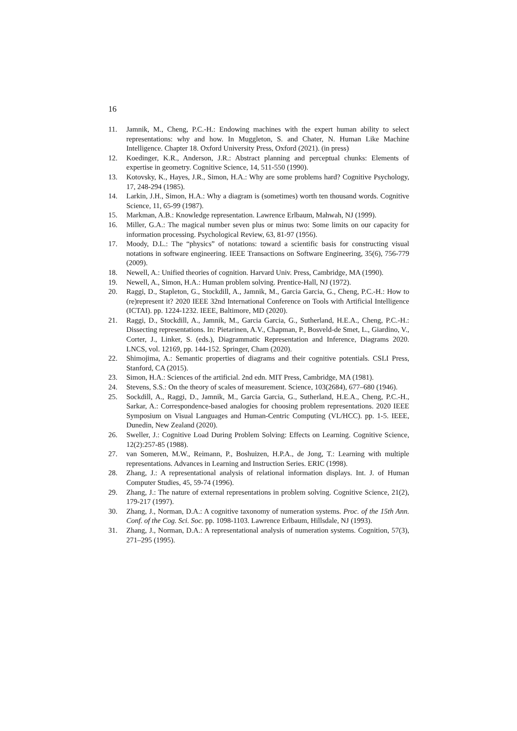16
11. Jamnik, M., Cheng, P.C.-H.: Endowing machines with the expert human ability to select representations: why and how. In Muggleton, S. and Chater, N. Human Like Machine Intelligence. Chapter 18. Oxford University Press, Oxford (2021). (in press)
12. Koedinger, K.R., Anderson, J.R.: Abstract planning and perceptual chunks: Elements of expertise in geometry. Cognitive Science, 14, 511-550 (1990).
13. Kotovsky, K., Hayes, J.R., Simon, H.A.: Why are some problems hard? Cognitive Psychology, 17, 248-294 (1985).
14. Larkin, J.H., Simon, H.A.: Why a diagram is (sometimes) worth ten thousand words. Cognitive Science, 11, 65-99 (1987).
15. Markman, A.B.: Knowledge representation. Lawrence Erlbaum, Mahwah, NJ (1999).
16. Miller, G.A.: The magical number seven plus or minus two: Some limits on our capacity for information processing. Psychological Review, 63, 81-97 (1956).
17. Moody, D.L.: The “physics” of notations: toward a scientific basis for constructing visual notations in software engineering. IEEE Transactions on Software Engineering, 35(6), 756-779 (2009).
18. Newell, A.: Unified theories of cognition. Harvard Univ. Press, Cambridge, MA (1990).
19. Newell, A., Simon, H.A.: Human problem solving. Prentice-Hall, NJ (1972).
20. Raggi, D., Stapleton, G., Stockdill, A., Jamnik, M., Garcia Garcia, G., Cheng, P.C.-H.: How to (re)represent it? 2020 IEEE 32nd International Conference on Tools with Artificial Intelligence (ICTAI). pp. 1224-1232. IEEE, Baltimore, MD (2020).
21. Raggi, D., Stockdill, A., Jamnik, M., Garcia Garcia, G., Sutherland, H.E.A., Cheng, P.C.-H.: Dissecting representations. In: Pietarinen, A.V., Chapman, P., Bosveld-de Smet, L., Giardino, V., Corter, J., Linker, S. (eds.), Diagrammatic Representation and Inference, Diagrams 2020. LNCS, vol. 12169, pp. 144-152. Springer, Cham (2020).
22. Shimojima, A.: Semantic properties of diagrams and their cognitive potentials. CSLI Press, Stanford, CA (2015).
23. Simon, H.A.: Sciences of the artificial. 2nd edn. MIT Press, Cambridge, MA (1981).
24. Stevens, S.S.: On the theory of scales of measurement. Science, 103(2684), 677–680 (1946).
25. Sockdill, A., Raggi, D., Jamnik, M., Garcia Garcia, G., Sutherland, H.E.A., Cheng, P.C.-H., Sarkar, A.: Correspondence-based analogies for choosing problem representations. 2020 IEEE Symposium on Visual Languages and Human-Centric Computing (VL/HCC). pp. 1-5. IEEE, Dunedin, New Zealand (2020).
26. Sweller, J.: Cognitive Load During Problem Solving: Effects on Learning. Cognitive Science, 12(2):257-85 (1988).
27. van Someren, M.W., Reimann, P., Boshuizen, H.P.A., de Jong, T.: Learning with multiple representations. Advances in Learning and Instruction Series. ERIC (1998).
28. Zhang, J.: A representational analysis of relational information displays. Int. J. of Human Computer Studies, 45, 59-74 (1996).
29. Zhang, J.: The nature of external representations in problem solving. Cognitive Science, 21(2), 179-217 (1997).
30. Zhang, J., Norman, D.A.: A cognitive taxonomy of numeration systems. Proc. of the 15th Ann. Conf. of the Cog. Sci. Soc. pp. 1098-1103. Lawrence Erlbaum, Hillsdale, NJ (1993).
31. Zhang, J., Norman, D.A.: A representational analysis of numeration systems. Cognition, 57(3), 271–295 (1995).